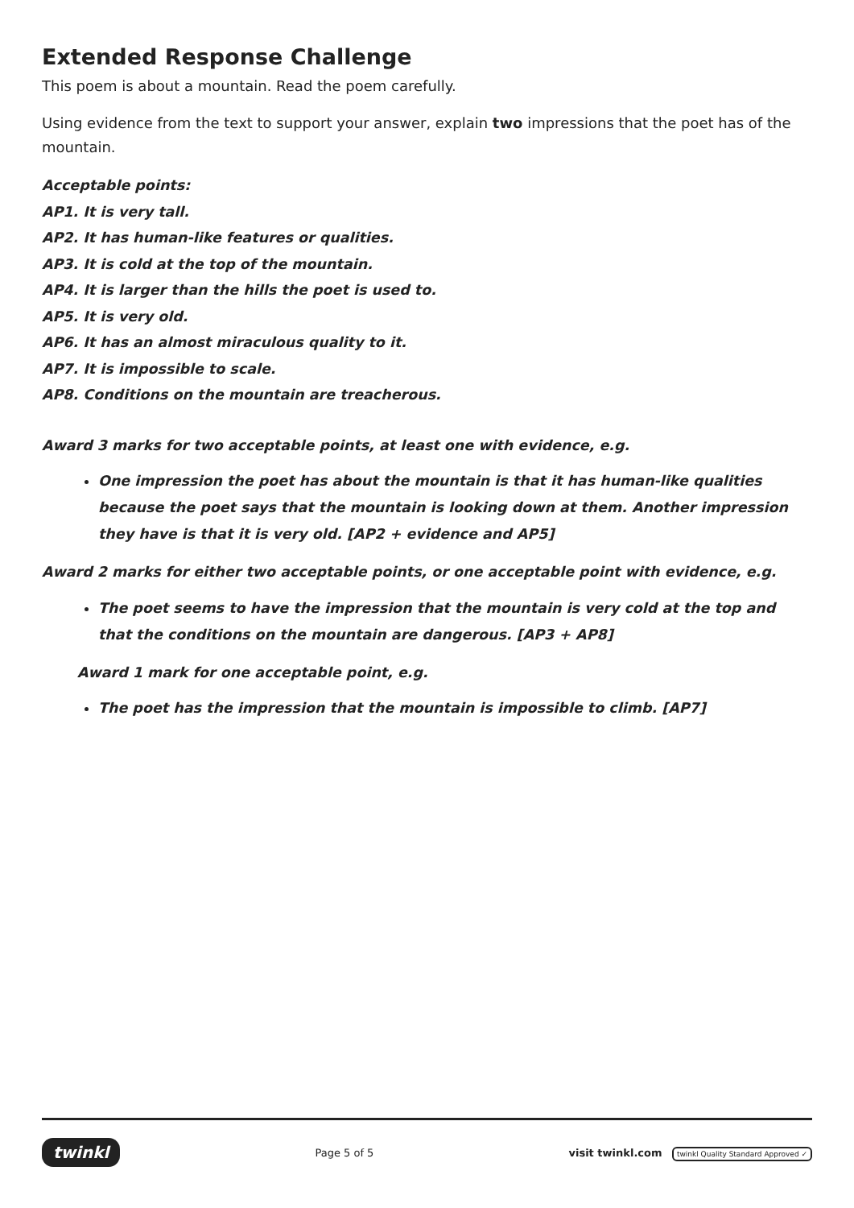Extended Response Challenge
This poem is about a mountain. Read the poem carefully.
Using evidence from the text to support your answer, explain two impressions that the poet has of the mountain.
Acceptable points:
AP1. It is very tall.
AP2. It has human-like features or qualities.
AP3. It is cold at the top of the mountain.
AP4. It is larger than the hills the poet is used to.
AP5. It is very old.
AP6. It has an almost miraculous quality to it.
AP7. It is impossible to scale.
AP8. Conditions on the mountain are treacherous.
Award 3 marks for two acceptable points, at least one with evidence, e.g.
One impression the poet has about the mountain is that it has human-like qualities because the poet says that the mountain is looking down at them. Another impression they have is that it is very old. [AP2 + evidence and AP5]
Award 2 marks for either two acceptable points, or one acceptable point with evidence, e.g.
The poet seems to have the impression that the mountain is very cold at the top and that the conditions on the mountain are dangerous. [AP3 + AP8]
Award 1 mark for one acceptable point, e.g.
The poet has the impression that the mountain is impossible to climb. [AP7]
twinkl Page 5 of 5 visit twinkl.com twinkl Quality Standard Approved ✓